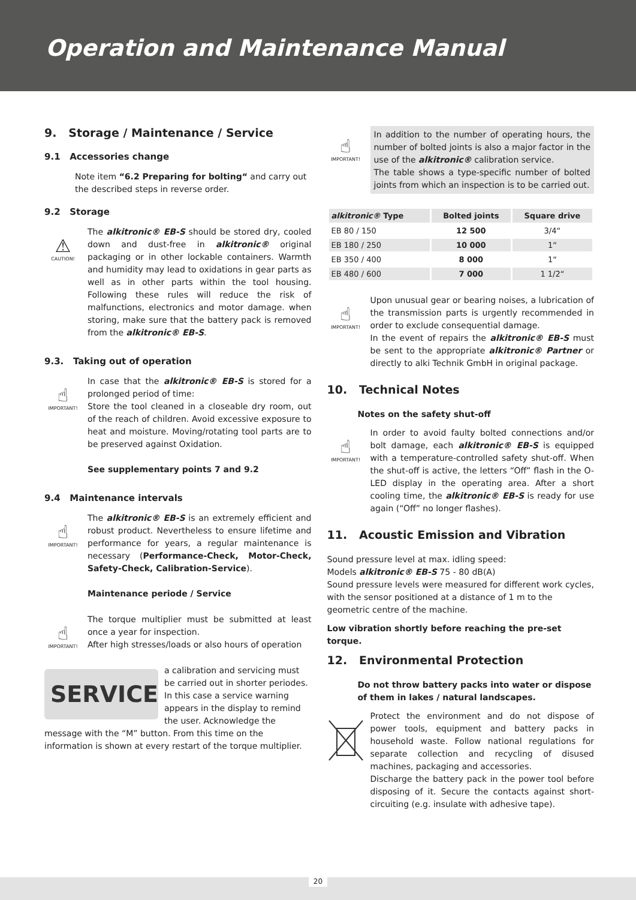Operation and Maintenance Manual
9. Storage / Maintenance / Service
9.1 Accessories change
Note item “6.2 Preparing for bolting“ and carry out the described steps in reverse order.
9.2 Storage
⚠
CAUTION!
The alkitronic® EB-S should be stored dry, cooled down and dust-free in alkitronic® original packaging or in other lockable containers. Warmth and humidity may lead to oxidations in gear parts as well as in other parts within the tool housing. Following these rules will reduce the risk of malfunctions, electronics and motor damage. when storing, make sure that the battery pack is removed from the alkitronic® EB-S.
9.3. Taking out of operation
☝
IMPORTANT!
In case that the alkitronic® EB-S is stored for a prolonged period of time:
Store the tool cleaned in a closeable dry room, out of the reach of children. Avoid excessive exposure to heat and moisture. Moving/rotating tool parts are to be preserved against Oxidation.
See supplementary points 7 and 9.2
9.4 Maintenance intervals
☝
IMPORTANT!
The alkitronic® EB-S is an extremely efficient and robust product. Nevertheless to ensure lifetime and performance for years, a regular maintenance is necessary (Performance-Check, Motor-Check, Safety-Check, Calibration-Service).
Maintenance periode / Service
☝
IMPORTANT!
The torque multiplier must be submitted at least once a year for inspection.
After high stresses/loads or also hours of operation
SERVICE
a calibration and servicing must be carried out in shorter periodes. In this case a service warning appears in the display to remind the user. Acknowledge the message with the “M” button. From this time on the information is shown at every restart of the torque multiplier.
☝
IMPORTANT!
In addition to the number of operating hours, the number of bolted joints is also a major factor in the use of the alkitronic® calibration service.
The table shows a type-specific number of bolted joints from which an inspection is to be carried out.
| alkitronic® Type | Bolted joints | Square drive |
| --- | --- | --- |
| EB 80 / 150 | 12 500 | 3/4“ |
| EB 180 / 250 | 10 000 | 1“ |
| EB 350 / 400 | 8 000 | 1“ |
| EB 480 / 600 | 7 000 | 1 1/2“ |
☝
IMPORTANT!
Upon unusual gear or bearing noises, a lubrication of the transmission parts is urgently recommended in order to exclude consequential damage.
In the event of repairs the alkitronic® EB-S must be sent to the appropriate alkitronic® Partner or directly to alki Technik GmbH in original package.
10. Technical Notes
Notes on the safety shut-off
☝
IMPORTANT!
In order to avoid faulty bolted connections and/or bolt damage, each alkitronic® EB-S is equipped with a temperature-controlled safety shut-off. When the shut-off is active, the letters “Off” flash in the O-LED display in the operating area. After a short cooling time, the alkitronic® EB-S is ready for use again (“Off” no longer flashes).
11. Acoustic Emission and Vibration
Sound pressure level at max. idling speed:
Models alkitronic® EB-S 75 - 80 dB(A)
Sound pressure levels were measured for different work cycles, with the sensor positioned at a distance of 1 m to the geometric centre of the machine.
Low vibration shortly before reaching the pre-set torque.
12. Environmental Protection
Do not throw battery packs into water or dispose of them in lakes / natural landscapes.
Protect the environment and do not dispose of power tools, equipment and battery packs in household waste. Follow national regulations for separate collection and recycling of disused machines, packaging and accessories.
Discharge the battery pack in the power tool before disposing of it. Secure the contacts against short-circuiting (e.g. insulate with adhesive tape).
20